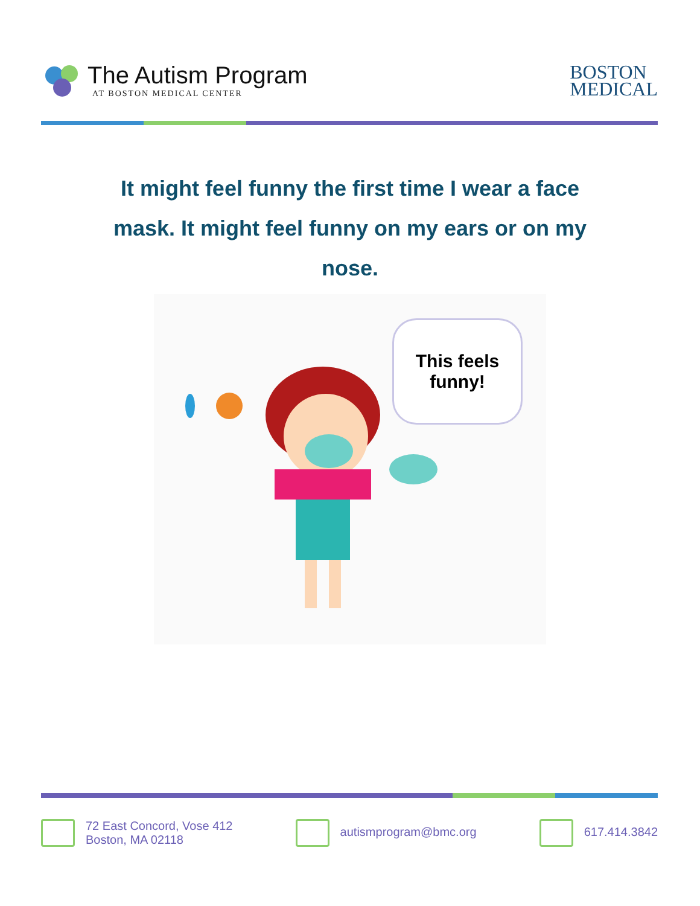The Autism Program
AT BOSTON MEDICAL CENTER
BOSTON
MEDICAL
It might feel funny the first time I wear a face mask. It might feel funny on my ears or on my nose.
This feels
funny!
72 East Concord, Vose 412
Boston, MA 02118
autismprogram@bmc.org 617.414.3842